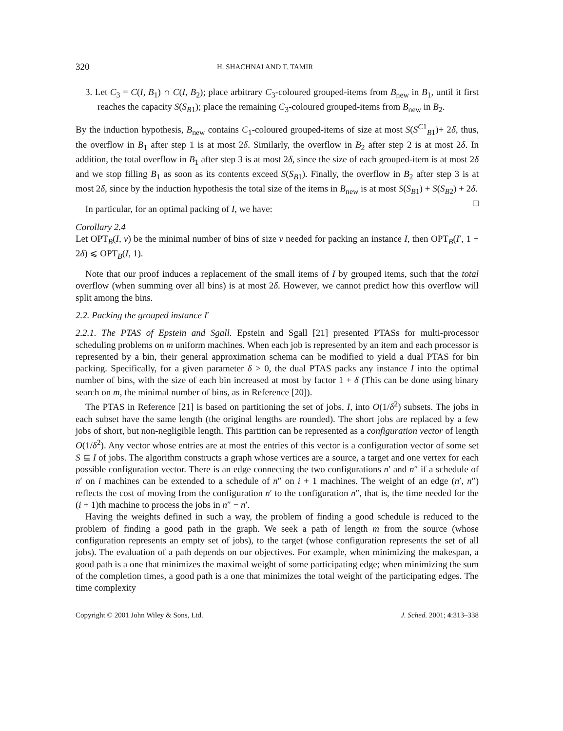320 H. SHACHNAI AND T. TAMIR
3. Let C<sub>3</sub> = C(I, B<sub>1</sub>) ∩ C(I, B<sub>2</sub>); place arbitrary C<sub>3</sub>-coloured grouped-items from B<sub>new</sub> in B<sub>1</sub>, until it first reaches the capacity S(S<sub>B1</sub>); place the remaining C<sub>3</sub>-coloured grouped-items from B<sub>new</sub> in B<sub>2</sub>.
By the induction hypothesis, B<sub>new</sub> contains C<sub>1</sub>-coloured grouped-items of size at most S(S<sup>C1</sup><sub>B1</sub>)+ 2δ, thus, the overflow in B<sub>1</sub> after step 1 is at most 2δ. Similarly, the overflow in B<sub>2</sub> after step 2 is at most 2δ. In addition, the total overflow in B<sub>1</sub> after step 3 is at most 2δ, since the size of each grouped-item is at most 2δ and we stop filling B<sub>1</sub> as soon as its contents exceed S(S<sub>B1</sub>). Finally, the overflow in B<sub>2</sub> after step 3 is at most 2δ, since by the induction hypothesis the total size of the items in B<sub>new</sub> is at most S(S<sub>B1</sub>) + S(S<sub>B2</sub>) + 2δ. □
In particular, for an optimal packing of I, we have:
Corollary 2.4
Let OPT<sub>B</sub>(I, v) be the minimal number of bins of size v needed for packing an instance I, then OPT<sub>B</sub>(I′, 1 + 2δ) ⩽ OPT<sub>B</sub>(I, 1).
Note that our proof induces a replacement of the small items of I by grouped items, such that the total overflow (when summing over all bins) is at most 2δ. However, we cannot predict how this overflow will split among the bins.
2.2. Packing the grouped instance I′
2.2.1. The PTAS of Epstein and Sgall. Epstein and Sgall [21] presented PTASs for multi-processor scheduling problems on m uniform machines. When each job is represented by an item and each processor is represented by a bin, their general approximation schema can be modified to yield a dual PTAS for bin packing. Specifically, for a given parameter δ > 0, the dual PTAS packs any instance I into the optimal number of bins, with the size of each bin increased at most by factor 1 + δ (This can be done using binary search on m, the minimal number of bins, as in Reference [20]).
The PTAS in Reference [21] is based on partitioning the set of jobs, I, into O(1/δ<sup>2</sup>) subsets. The jobs in each subset have the same length (the original lengths are rounded). The short jobs are replaced by a few jobs of short, but non-negligible length. This partition can be represented as a configuration vector of length O(1/δ<sup>2</sup>). Any vector whose entries are at most the entries of this vector is a configuration vector of some set S ⊆ I of jobs. The algorithm constructs a graph whose vertices are a source, a target and one vertex for each possible configuration vector. There is an edge connecting the two configurations n′ and n″ if a schedule of n′ on i machines can be extended to a schedule of n″ on i + 1 machines. The weight of an edge (n′, n″) reflects the cost of moving from the configuration n′ to the configuration n″, that is, the time needed for the (i + 1)th machine to process the jobs in n″ − n′.
Having the weights defined in such a way, the problem of finding a good schedule is reduced to the problem of finding a good path in the graph. We seek a path of length m from the source (whose configuration represents an empty set of jobs), to the target (whose configuration represents the set of all jobs). The evaluation of a path depends on our objectives. For example, when minimizing the makespan, a good path is a one that minimizes the maximal weight of some participating edge; when minimizing the sum of the completion times, a good path is a one that minimizes the total weight of the participating edges. The time complexity
Copyright © 2001 John Wiley & Sons, Ltd. J. Sched. 2001; 4:313–338